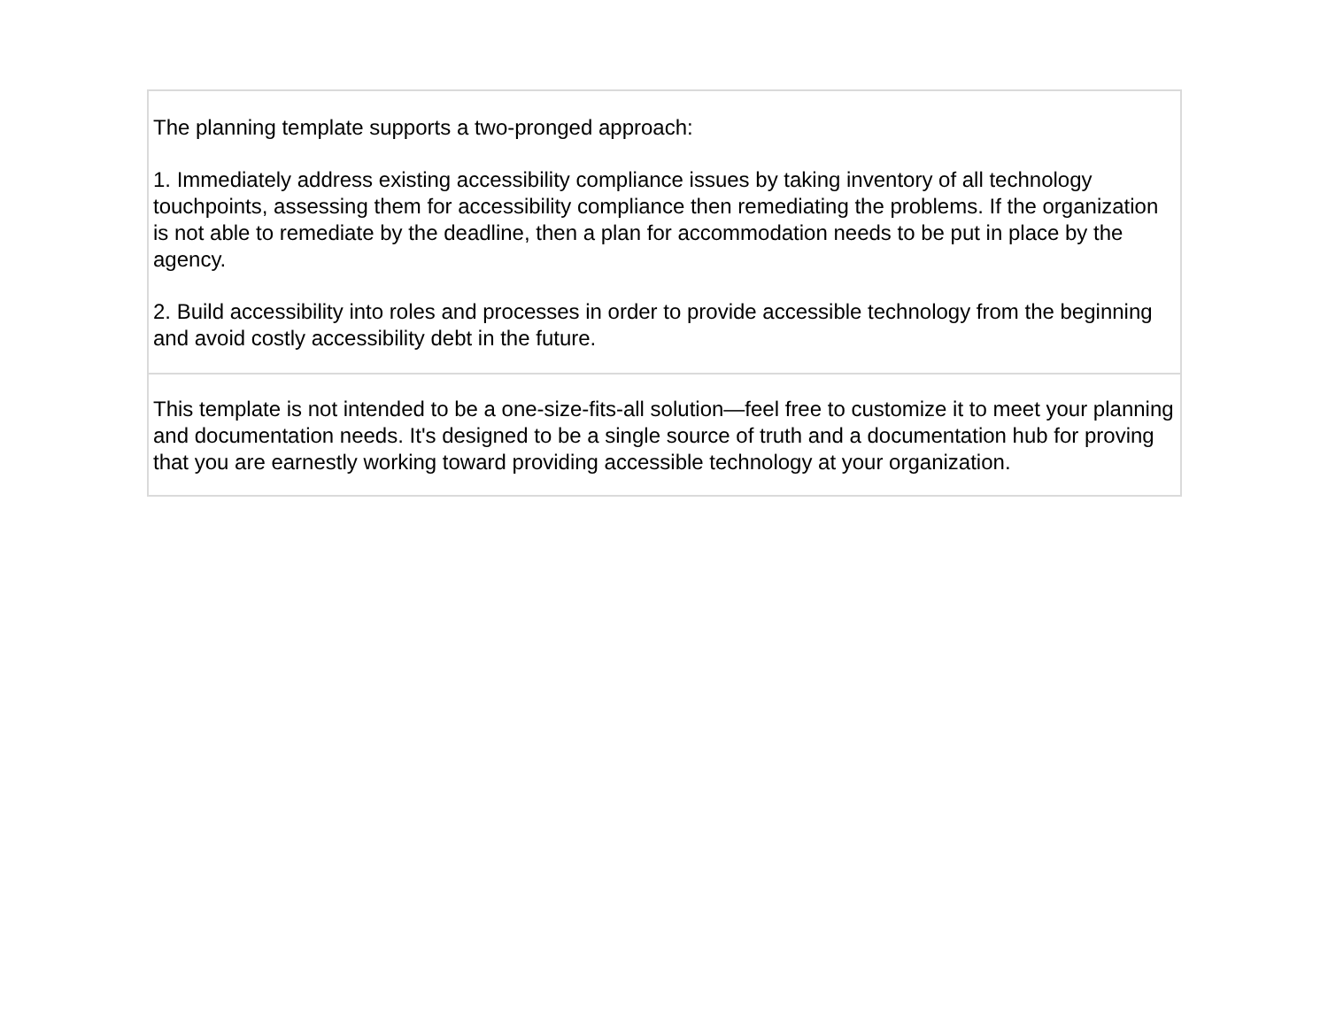| The planning template supports a two-pronged approach: 1. Immediately address existing accessibility compliance issues by taking inventory of all technology touchpoints, assessing them for accessibility compliance then remediating the problems. If the organization is not able to remediate by the deadline, then a plan for accommodation needs to be put in place by the agency. 2. Build accessibility into roles and processes in order to provide accessible technology from the beginning and avoid costly accessibility debt in the future. |
| This template is not intended to be a one-size-fits-all solution—feel free to customize it to meet your planning and documentation needs. It's designed to be a single source of truth and a documentation hub for proving that you are earnestly working toward providing accessible technology at your organization. |